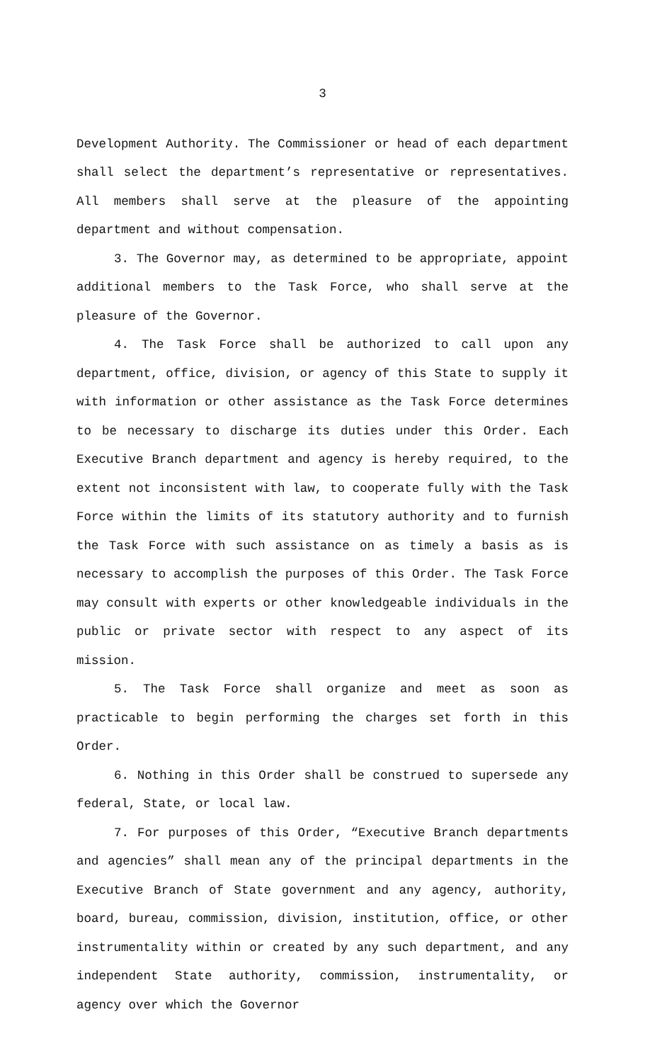3
Development Authority. The Commissioner or head of each department shall select the department’s representative or representatives. All members shall serve at the pleasure of the appointing department and without compensation.
3. The Governor may, as determined to be appropriate, appoint additional members to the Task Force, who shall serve at the pleasure of the Governor.
4. The Task Force shall be authorized to call upon any department, office, division, or agency of this State to supply it with information or other assistance as the Task Force determines to be necessary to discharge its duties under this Order. Each Executive Branch department and agency is hereby required, to the extent not inconsistent with law, to cooperate fully with the Task Force within the limits of its statutory authority and to furnish the Task Force with such assistance on as timely a basis as is necessary to accomplish the purposes of this Order. The Task Force may consult with experts or other knowledgeable individuals in the public or private sector with respect to any aspect of its mission.
5. The Task Force shall organize and meet as soon as practicable to begin performing the charges set forth in this Order.
6. Nothing in this Order shall be construed to supersede any federal, State, or local law.
7. For purposes of this Order, “Executive Branch departments and agencies” shall mean any of the principal departments in the Executive Branch of State government and any agency, authority, board, bureau, commission, division, institution, office, or other instrumentality within or created by any such department, and any independent State authority, commission, instrumentality, or agency over which the Governor